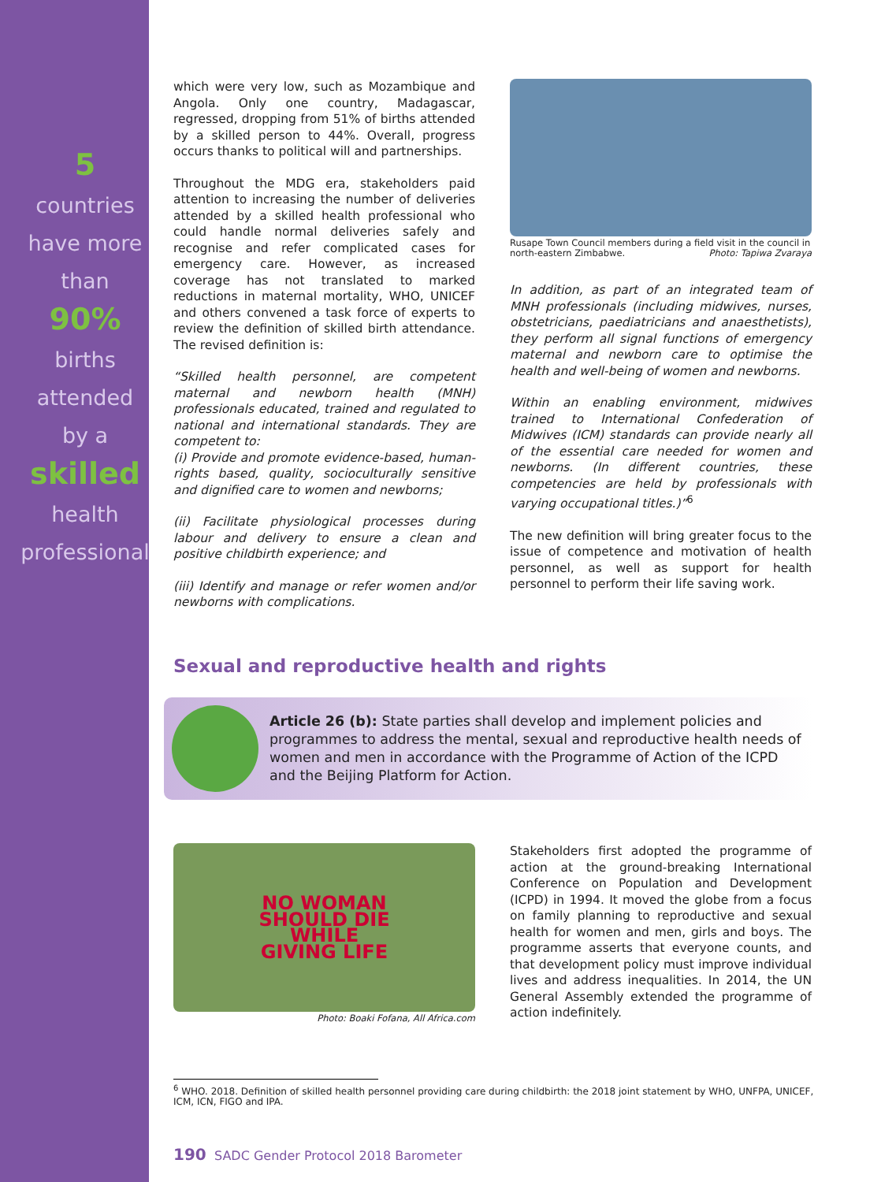5
countries
have more
than
90%
births
attended
by a
skilled
health
professional
which were very low, such as Mozambique and Angola. Only one country, Madagascar, regressed, dropping from 51% of births attended by a skilled person to 44%. Overall, progress occurs thanks to political will and partnerships.
Throughout the MDG era, stakeholders paid attention to increasing the number of deliveries attended by a skilled health professional who could handle normal deliveries safely and recognise and refer complicated cases for emergency care. However, as increased coverage has not translated to marked reductions in maternal mortality, WHO, UNICEF and others convened a task force of experts to review the definition of skilled birth attendance. The revised definition is:
“Skilled health personnel, are competent maternal and newborn health (MNH) professionals educated, trained and regulated to national and international standards. They are competent to:
(i) Provide and promote evidence-based, human-rights based, quality, socioculturally sensitive and dignified care to women and newborns;
(ii) Facilitate physiological processes during labour and delivery to ensure a clean and positive childbirth experience; and
(iii) Identify and manage or refer women and/or newborns with complications.
Rusape Town Council members during a field visit in the council in north-eastern Zimbabwe. Photo: Tapiwa Zvaraya
In addition, as part of an integrated team of MNH professionals (including midwives, nurses, obstetricians, paediatricians and anaesthetists), they perform all signal functions of emergency maternal and newborn care to optimise the health and well-being of women and newborns.
Within an enabling environment, midwives trained to International Confederation of Midwives (ICM) standards can provide nearly all of the essential care needed for women and newborns. (In different countries, these competencies are held by professionals with varying occupational titles.)”<sup>6</sup>
The new definition will bring greater focus to the issue of competence and motivation of health personnel, as well as support for health personnel to perform their life saving work.
Sexual and reproductive health and rights
Article 26 (b): State parties shall develop and implement policies and programmes to address the mental, sexual and reproductive health needs of women and men in accordance with the Programme of Action of the ICPD and the Beijing Platform for Action.
NO WOMAN
SHOULD DIE
WHILE
GIVING LIFE
Photo: Boaki Fofana, All Africa.com
Stakeholders first adopted the programme of action at the ground-breaking International Conference on Population and Development (ICPD) in 1994. It moved the globe from a focus on family planning to reproductive and sexual health for women and men, girls and boys. The programme asserts that everyone counts, and that development policy must improve individual lives and address inequalities. In 2014, the UN General Assembly extended the programme of action indefinitely.
<sup>6</sup> WHO. 2018. Definition of skilled health personnel providing care during childbirth: the 2018 joint statement by WHO, UNFPA, UNICEF,
ICM, ICN, FIGO and IPA.
190 SADC Gender Protocol 2018 Barometer